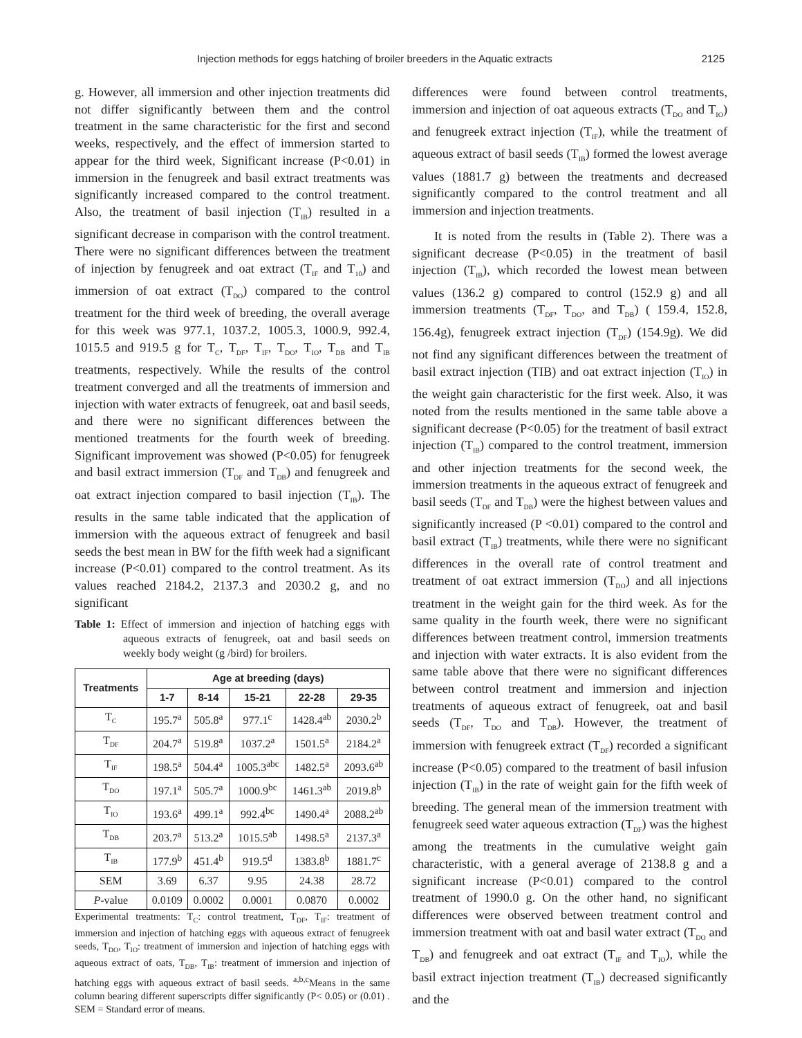Injection methods for eggs hatching of broiler breeders in the Aquatic extracts 2125
g. However, all immersion and other injection treatments did not differ significantly between them and the control treatment in the same characteristic for the first and second weeks, respectively, and the effect of immersion started to appear for the third week, Significant increase (P<0.01) in immersion in the fenugreek and basil extract treatments was significantly increased compared to the control treatment. Also, the treatment of basil injection (T<sub>IB</sub>) resulted in a significant decrease in comparison with the control treatment. There were no significant differences between the treatment of injection by fenugreek and oat extract (T<sub>IF</sub> and T<sub>10</sub>) and immersion of oat extract (T<sub>DO</sub>) compared to the control treatment for the third week of breeding, the overall average for this week was 977.1, 1037.2, 1005.3, 1000.9, 992.4, 1015.5 and 919.5 g for T<sub>C</sub>, T<sub>DF</sub>, T<sub>IF</sub>, T<sub>DO</sub>, T<sub>IO</sub>, T<sub>DB</sub> and T<sub>IB</sub> treatments, respectively. While the results of the control treatment converged and all the treatments of immersion and injection with water extracts of fenugreek, oat and basil seeds, and there were no significant differences between the mentioned treatments for the fourth week of breeding. Significant improvement was showed (P<0.05) for fenugreek and basil extract immersion (T<sub>DF</sub> and T<sub>DB</sub>) and fenugreek and oat extract injection compared to basil injection (T<sub>IB</sub>). The results in the same table indicated that the application of immersion with the aqueous extract of fenugreek and basil seeds the best mean in BW for the fifth week had a significant increase (P<0.01) compared to the control treatment. As its values reached 2184.2, 2137.3 and 2030.2 g, and no significant
Table 1: Effect of immersion and injection of hatching eggs with aqueous extracts of fenugreek, oat and basil seeds on weekly body weight (g /bird) for broilers.
| Treatments | Age at breeding (days) | | | | |
| --- | --- | --- | --- | --- | --- |
| | 1-7 | 8-14 | 15-21 | 22-28 | 29-35 |
| T<sub>C</sub> | 195.7<sup>a</sup> | 505.8<sup>a</sup> | 977.1<sup>c</sup> | 1428.4<sup>ab</sup> | 2030.2<sup>b</sup> |
| T<sub>DF</sub> | 204.7<sup>a</sup> | 519.8<sup>a</sup> | 1037.2<sup>a</sup> | 1501.5<sup>a</sup> | 2184.2<sup>a</sup> |
| T<sub>IF</sub> | 198.5<sup>a</sup> | 504.4<sup>a</sup> | 1005.3<sup>abc</sup> | 1482.5<sup>a</sup> | 2093.6<sup>ab</sup> |
| T<sub>DO</sub> | 197.1<sup>a</sup> | 505.7<sup>a</sup> | 1000.9<sup>bc</sup> | 1461.3<sup>ab</sup> | 2019.8<sup>b</sup> |
| T<sub>IO</sub> | 193.6<sup>a</sup> | 499.1<sup>a</sup> | 992.4<sup>bc</sup> | 1490.4<sup>a</sup> | 2088.2<sup>ab</sup> |
| T<sub>DB</sub> | 203.7<sup>a</sup> | 513.2<sup>a</sup> | 1015.5<sup>ab</sup> | 1498.5<sup>a</sup> | 2137.3<sup>a</sup> |
| T<sub>IB</sub> | 177.9<sup>b</sup> | 451.4<sup>b</sup> | 919.5<sup>d</sup> | 1383.8<sup>b</sup> | 1881.7<sup>c</sup> |
| SEM | 3.69 | 6.37 | 9.95 | 24.38 | 28.72 |
| P -value | 0.0109 | 0.0002 | 0.0001 | 0.0870 | 0.0002 |
Experimental treatments: T<sub>C</sub>: control treatment, T<sub>DF</sub>, T<sub>IF</sub>: treatment of immersion and injection of hatching eggs with aqueous extract of fenugreek seeds, T<sub>DO</sub>, T<sub>IO</sub>: treatment of immersion and injection of hatching eggs with aqueous extract of oats, T<sub>DB</sub>, T<sub>IB</sub>: treatment of immersion and injection of hatching eggs with aqueous extract of basil seeds. <sup>a,b,c</sup>Means in the same column bearing different superscripts differ significantly (P< 0.05) or (0.01) . SEM = Standard error of means.
differences were found between control treatments, immersion and injection of oat aqueous extracts (T<sub>DO</sub> and T<sub>IO</sub>) and fenugreek extract injection (T<sub>IF</sub>), while the treatment of aqueous extract of basil seeds (T<sub>IB</sub>) formed the lowest average values (1881.7 g) between the treatments and decreased significantly compared to the control treatment and all immersion and injection treatments.
It is noted from the results in (Table 2). There was a significant decrease (P<0.05) in the treatment of basil injection (T<sub>IB</sub>), which recorded the lowest mean between values (136.2 g) compared to control (152.9 g) and all immersion treatments (T<sub>DF</sub>, T<sub>DO</sub>, and T<sub>DB</sub>) ( 159.4, 152.8, 156.4g), fenugreek extract injection (T<sub>DF</sub>) (154.9g). We did not find any significant differences between the treatment of basil extract injection (TIB) and oat extract injection (T<sub>IO</sub>) in the weight gain characteristic for the first week. Also, it was noted from the results mentioned in the same table above a significant decrease (P<0.05) for the treatment of basil extract injection (T<sub>IB</sub>) compared to the control treatment, immersion and other injection treatments for the second week, the immersion treatments in the aqueous extract of fenugreek and basil seeds (T<sub>DF</sub> and T<sub>DB</sub>) were the highest between values and significantly increased (P <0.01) compared to the control and basil extract (T<sub>IB</sub>) treatments, while there were no significant differences in the overall rate of control treatment and treatment of oat extract immersion (T<sub>DO</sub>) and all injections treatment in the weight gain for the third week. As for the same quality in the fourth week, there were no significant differences between treatment control, immersion treatments and injection with water extracts. It is also evident from the same table above that there were no significant differences between control treatment and immersion and injection treatments of aqueous extract of fenugreek, oat and basil seeds (T<sub>DF</sub>, T<sub>DO</sub> and T<sub>DB</sub>). However, the treatment of immersion with fenugreek extract (T<sub>DF</sub>) recorded a significant increase (P<0.05) compared to the treatment of basil infusion injection (T<sub>IB</sub>) in the rate of weight gain for the fifth week of breeding. The general mean of the immersion treatment with fenugreek seed water aqueous extraction (T<sub>DF</sub>) was the highest among the treatments in the cumulative weight gain characteristic, with a general average of 2138.8 g and a significant increase (P<0.01) compared to the control treatment of 1990.0 g. On the other hand, no significant differences were observed between treatment control and immersion treatment with oat and basil water extract (T<sub>DO</sub> and T<sub>DB</sub>) and fenugreek and oat extract (T<sub>IF</sub> and T<sub>IO</sub>), while the basil extract injection treatment (T<sub>IB</sub>) decreased significantly and the